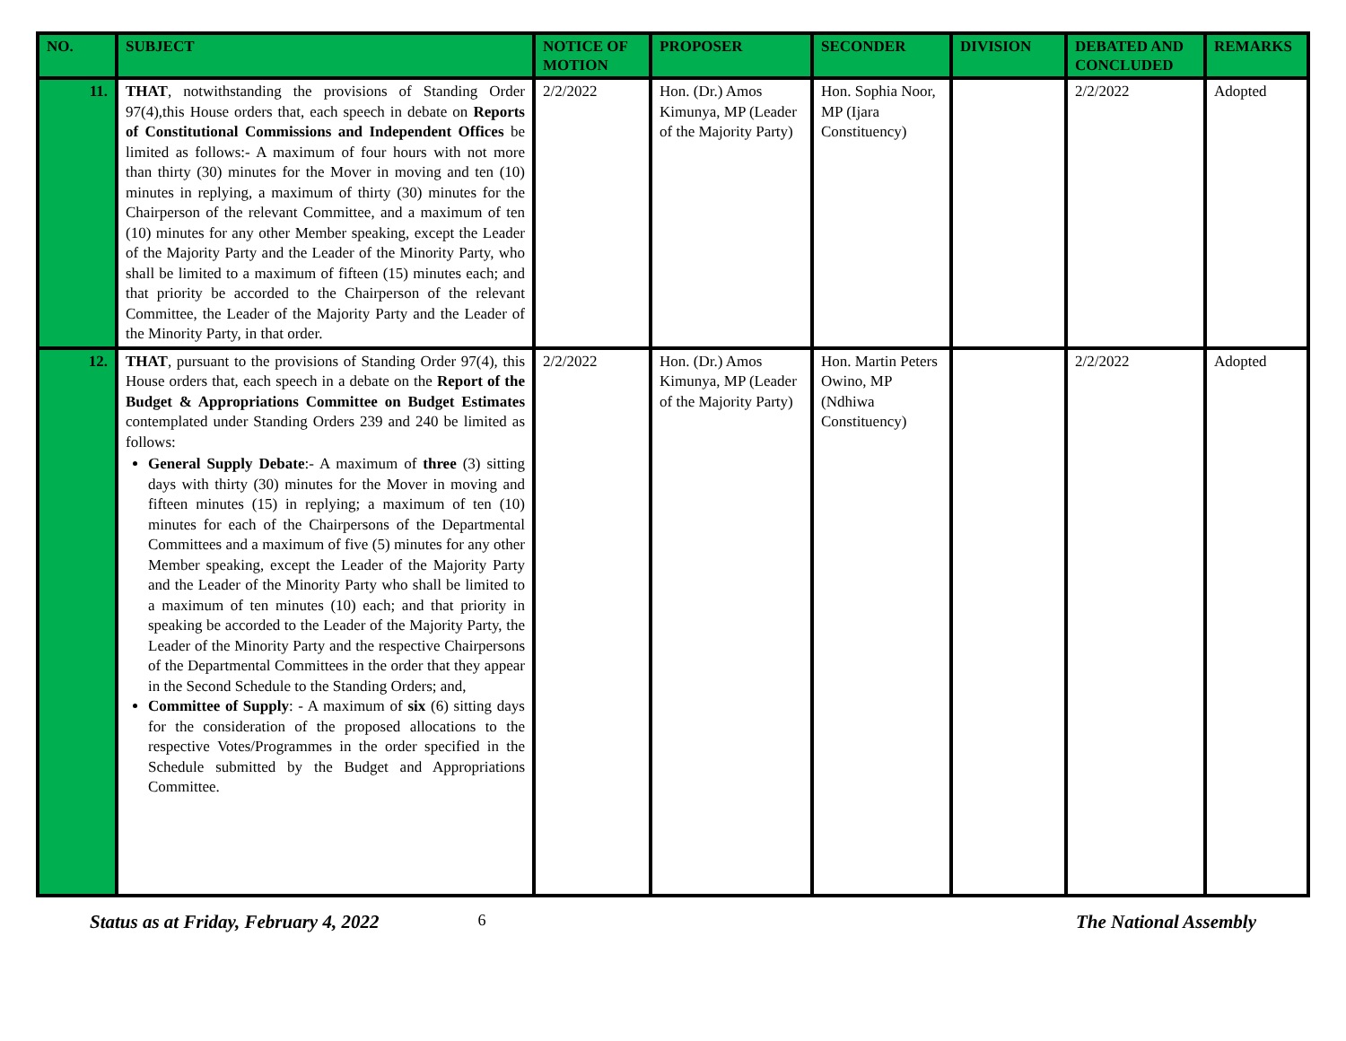| NO. | SUBJECT | NOTICE OF MOTION | PROPOSER | SECONDER | DIVISION | DEBATED AND CONCLUDED | REMARKS |
| --- | --- | --- | --- | --- | --- | --- | --- |
| 11. | THAT , notwithstanding the provisions of Standing Order 97(4),this House orders that, each speech in debate on Reports of Constitutional Commissions and Independent Offices be limited as follows:- A maximum of four hours with not more than thirty (30) minutes for the Mover in moving and ten (10) minutes in replying, a maximum of thirty (30) minutes for the Chairperson of the relevant Committee, and a maximum of ten (10) minutes for any other Member speaking, except the Leader of the Majority Party and the Leader of the Minority Party, who shall be limited to a maximum of fifteen (15) minutes each; and that priority be accorded to the Chairperson of the relevant Committee, the Leader of the Majority Party and the Leader of the Minority Party, in that order. | 2/2/2022 | Hon. (Dr.) Amos Kimunya, MP (Leader of the Majority Party) | Hon. Sophia Noor, MP (Ijara Constituency) | | 2/2/2022 | Adopted |
| 12. | THAT , pursuant to the provisions of Standing Order 97(4), this House orders that, each speech in a debate on the Report of the Budget & Appropriations Committee on Budget Estimates contemplated under Standing Orders 239 and 240 be limited as follows: General Supply Debate :- A maximum of three (3) sitting days with thirty (30) minutes for the Mover in moving and fifteen minutes (15) in replying; a maximum of ten (10) minutes for each of the Chairpersons of the Departmental Committees and a maximum of five (5) minutes for any other Member speaking, except the Leader of the Majority Party and the Leader of the Minority Party who shall be limited to a maximum of ten minutes (10) each; and that priority in speaking be accorded to the Leader of the Majority Party, the Leader of the Minority Party and the respective Chairpersons of the Departmental Committees in the order that they appear in the Second Schedule to the Standing Orders; and, Committee of Supply : - A maximum of six (6) sitting days for the consideration of the proposed allocations to the respective Votes/Programmes in the order specified in the Schedule submitted by the Budget and Appropriations Committee. | 2/2/2022 | Hon. (Dr.) Amos Kimunya, MP (Leader of the Majority Party) | Hon. Martin Peters Owino, MP (Ndhiwa Constituency) | | 2/2/2022 | Adopted |
Status as at Friday, February 4, 2022 6 The National Assembly